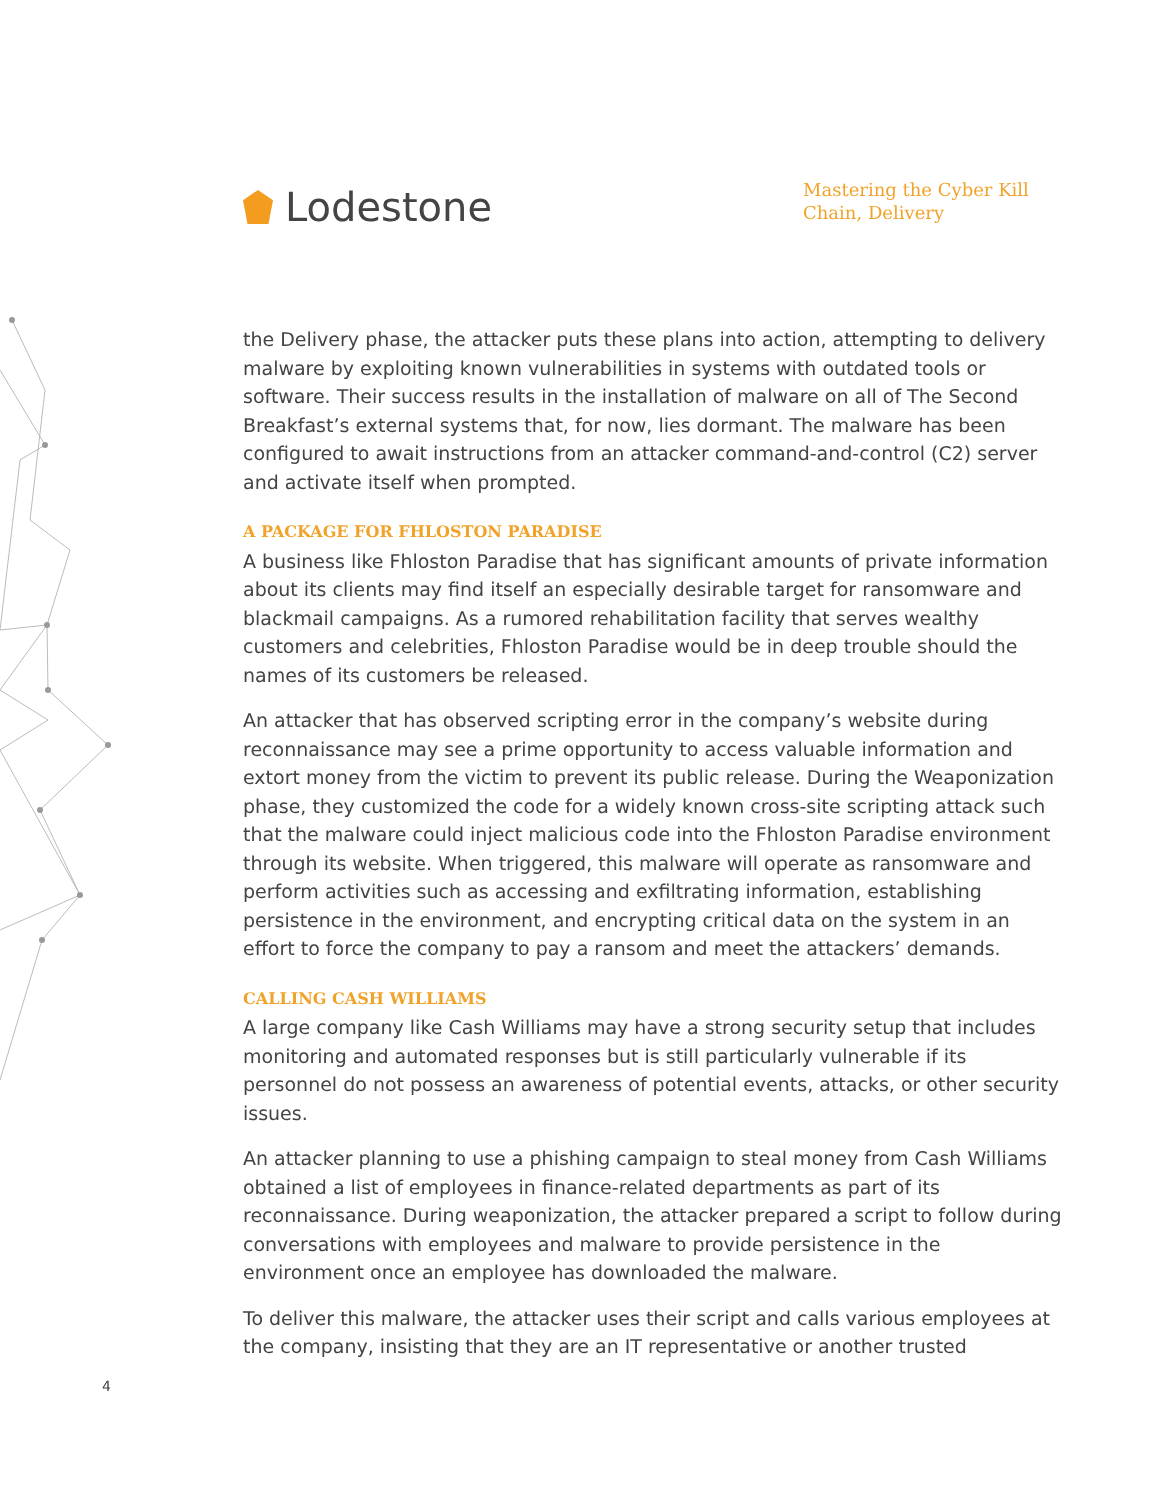Lodestone
Mastering the Cyber Kill Chain, Delivery
the Delivery phase, the attacker puts these plans into action, attempting to delivery malware by exploiting known vulnerabilities in systems with outdated tools or software. Their success results in the installation of malware on all of The Second Breakfast’s external systems that, for now, lies dormant. The malware has been configured to await instructions from an attacker command-and-control (C2) server and activate itself when prompted.
A PACKAGE FOR FHLOSTON PARADISE
A business like Fhloston Paradise that has significant amounts of private information about its clients may find itself an especially desirable target for ransomware and blackmail campaigns. As a rumored rehabilitation facility that serves wealthy customers and celebrities, Fhloston Paradise would be in deep trouble should the names of its customers be released.
An attacker that has observed scripting error in the company’s website during reconnaissance may see a prime opportunity to access valuable information and extort money from the victim to prevent its public release. During the Weaponization phase, they customized the code for a widely known cross-site scripting attack such that the malware could inject malicious code into the Fhloston Paradise environment through its website. When triggered, this malware will operate as ransomware and perform activities such as accessing and exfiltrating information, establishing persistence in the environment, and encrypting critical data on the system in an effort to force the company to pay a ransom and meet the attackers’ demands.
CALLING CASH WILLIAMS
A large company like Cash Williams may have a strong security setup that includes monitoring and automated responses but is still particularly vulnerable if its personnel do not possess an awareness of potential events, attacks, or other security issues.
An attacker planning to use a phishing campaign to steal money from Cash Williams obtained a list of employees in finance-related departments as part of its reconnaissance. During weaponization, the attacker prepared a script to follow during conversations with employees and malware to provide persistence in the environment once an employee has downloaded the malware.
To deliver this malware, the attacker uses their script and calls various employees at the company, insisting that they are an IT representative or another trusted
4